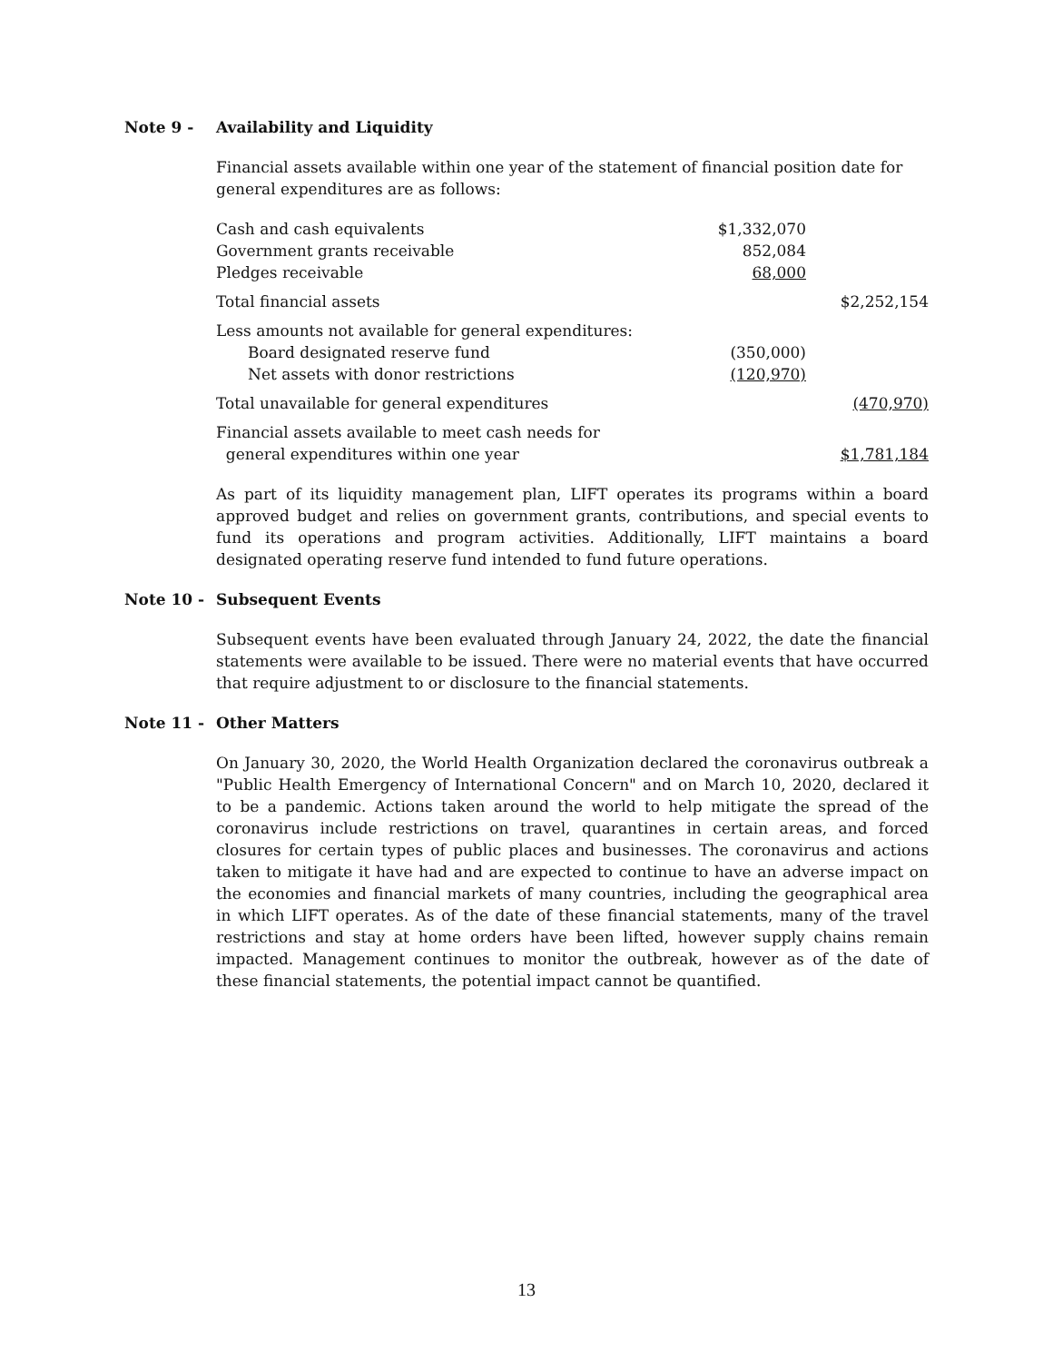Note 9 - Availability and Liquidity
Financial assets available within one year of the statement of financial position date for general expenditures are as follows:
| Cash and cash equivalents | $1,332,070 | |
| Government grants receivable | 852,084 | |
| Pledges receivable | 68,000 | |
| Total financial assets | | $2,252,154 |
| Less amounts not available for general expenditures: | | |
| Board designated reserve fund | (350,000) | |
| Net assets with donor restrictions | (120,970) | |
| Total unavailable for general expenditures | | (470,970) |
| Financial assets available to meet cash needs for general expenditures within one year | | $1,781,184 |
As part of its liquidity management plan, LIFT operates its programs within a board approved budget and relies on government grants, contributions, and special events to fund its operations and program activities. Additionally, LIFT maintains a board designated operating reserve fund intended to fund future operations.
Note 10 - Subsequent Events
Subsequent events have been evaluated through January 24, 2022, the date the financial statements were available to be issued. There were no material events that have occurred that require adjustment to or disclosure to the financial statements.
Note 11 - Other Matters
On January 30, 2020, the World Health Organization declared the coronavirus outbreak a "Public Health Emergency of International Concern" and on March 10, 2020, declared it to be a pandemic. Actions taken around the world to help mitigate the spread of the coronavirus include restrictions on travel, quarantines in certain areas, and forced closures for certain types of public places and businesses. The coronavirus and actions taken to mitigate it have had and are expected to continue to have an adverse impact on the economies and financial markets of many countries, including the geographical area in which LIFT operates. As of the date of these financial statements, many of the travel restrictions and stay at home orders have been lifted, however supply chains remain impacted. Management continues to monitor the outbreak, however as of the date of these financial statements, the potential impact cannot be quantified.
13